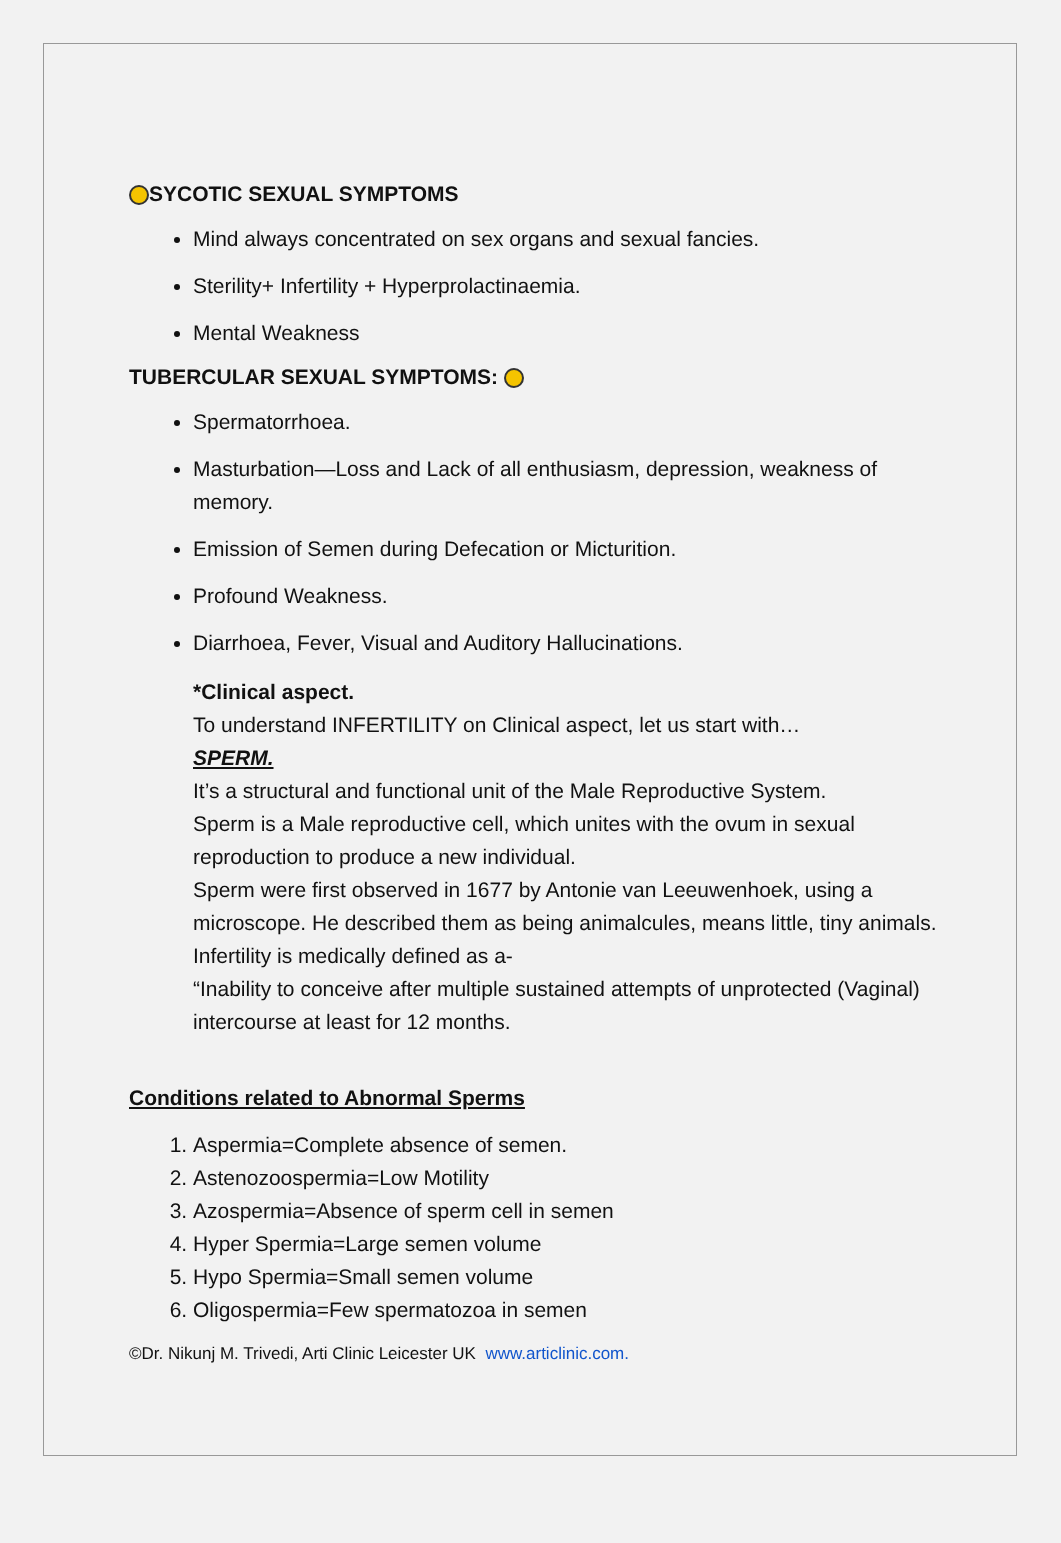SYCOTIC SEXUAL SYMPTOMS
Mind always concentrated on sex organs and sexual fancies.
Sterility+ Infertility + Hyperprolactinaemia.
Mental Weakness
TUBERCULAR SEXUAL SYMPTOMS:
Spermatorrhoea.
Masturbation—Loss and Lack of all enthusiasm, depression, weakness of memory.
Emission of Semen during Defecation or Micturition.
Profound Weakness.
Diarrhoea, Fever, Visual and Auditory Hallucinations.
*Clinical aspect.
To understand INFERTILITY on Clinical aspect, let us start with…
SPERM.
It’s a structural and functional unit of the Male Reproductive System.
Sperm is a Male reproductive cell, which unites with the ovum in sexual reproduction to produce a new individual.
Sperm were first observed in 1677 by Antonie van Leeuwenhoek, using a microscope. He described them as being animalcules, means little, tiny animals.
Infertility is medically defined as a-
“Inability to conceive after multiple sustained attempts of unprotected (Vaginal) intercourse at least for 12 months.
Conditions related to Abnormal Sperms
1. Aspermia=Complete absence of semen.
2. Astenozoospermia=Low Motility
3. Azospermia=Absence of sperm cell in semen
4. Hyper Spermia=Large semen volume
5. Hypo Spermia=Small semen volume
6. Oligospermia=Few spermatozoa in semen
©Dr. Nikunj M. Trivedi, Arti Clinic Leicester UK www.articlinic.com.